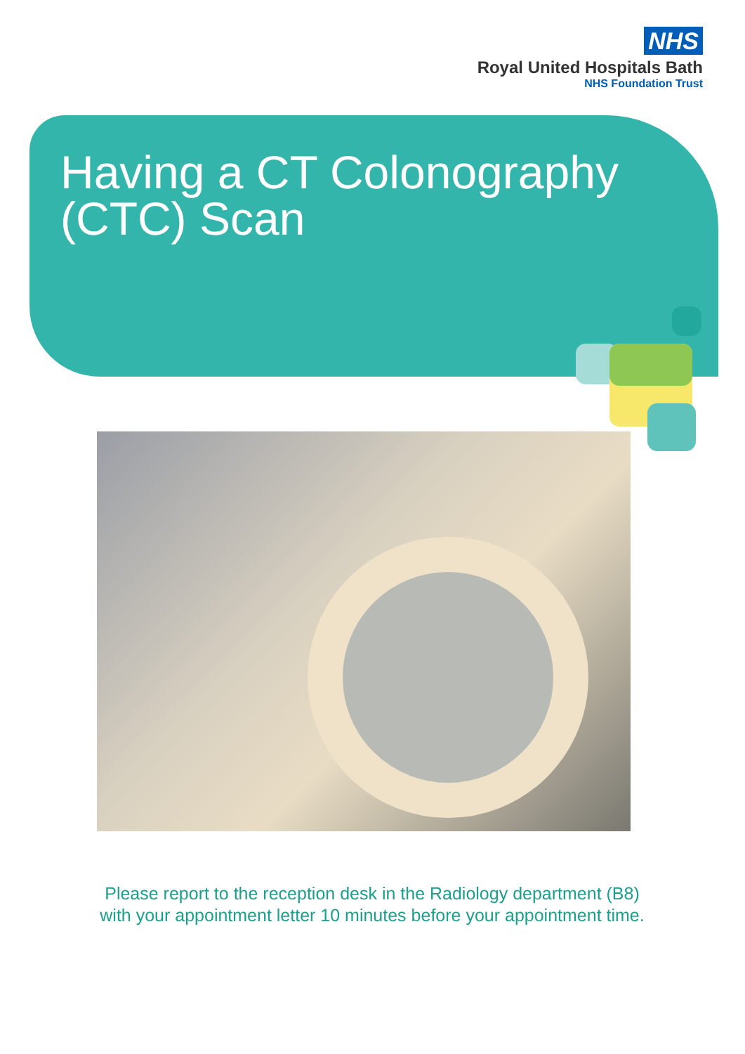NHS
Royal United Hospitals Bath
NHS Foundation Trust
Having a CT Colonography
(CTC) Scan
Please report to the reception desk in the Radiology department (B8) with your appointment letter 10 minutes before your appointment time.